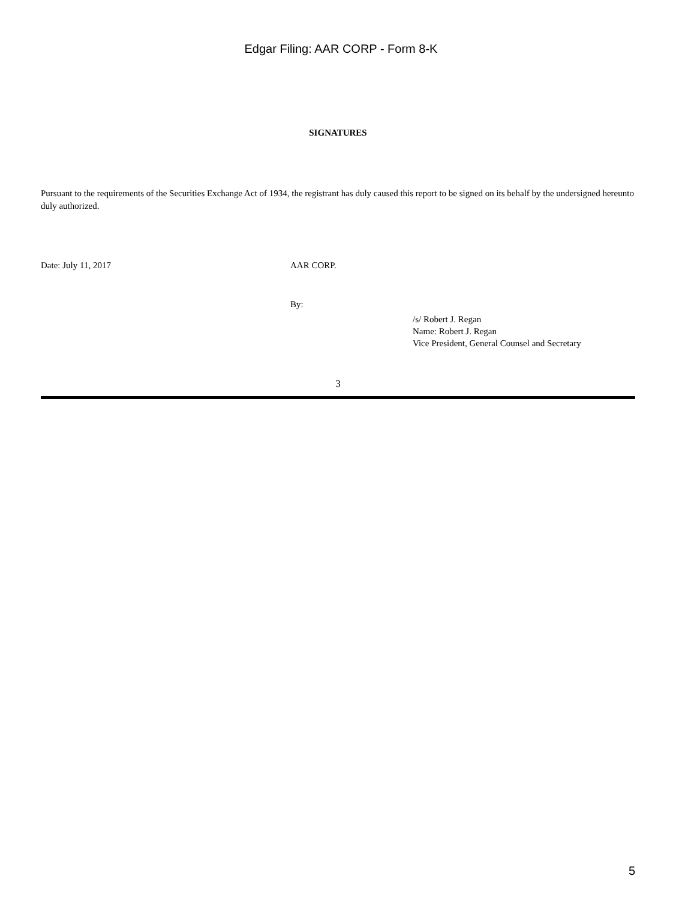Edgar Filing: AAR CORP - Form 8-K
SIGNATURES
Pursuant to the requirements of the Securities Exchange Act of 1934, the registrant has duly caused this report to be signed on its behalf by the undersigned hereunto duly authorized.
Date: July 11, 2017 AAR CORP.
By:
/s/ Robert J. Regan
Name: Robert J. Regan
Vice President, General Counsel and Secretary
3
5